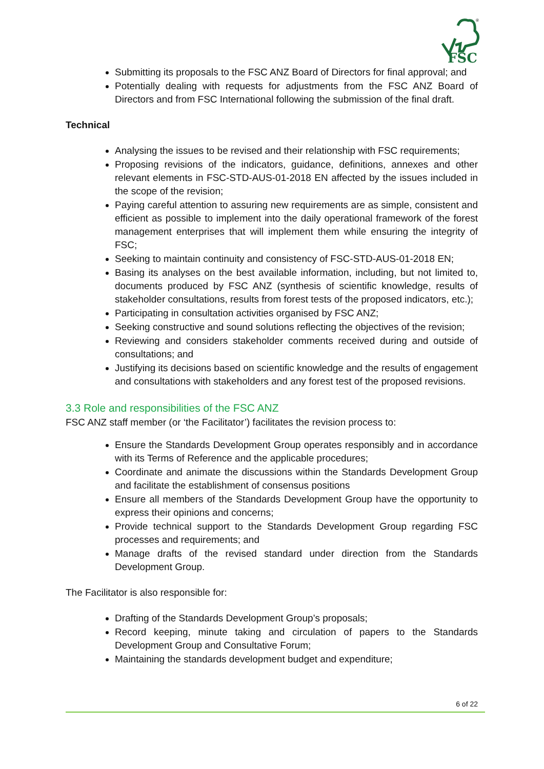FSC
®
Submitting its proposals to the FSC ANZ Board of Directors for final approval; and
Potentially dealing with requests for adjustments from the FSC ANZ Board of Directors and from FSC International following the submission of the final draft.
Technical
Analysing the issues to be revised and their relationship with FSC requirements;
Proposing revisions of the indicators, guidance, definitions, annexes and other relevant elements in FSC-STD-AUS-01-2018 EN affected by the issues included in the scope of the revision;
Paying careful attention to assuring new requirements are as simple, consistent and efficient as possible to implement into the daily operational framework of the forest management enterprises that will implement them while ensuring the integrity of FSC;
Seeking to maintain continuity and consistency of FSC-STD-AUS-01-2018 EN;
Basing its analyses on the best available information, including, but not limited to, documents produced by FSC ANZ (synthesis of scientific knowledge, results of stakeholder consultations, results from forest tests of the proposed indicators, etc.);
Participating in consultation activities organised by FSC ANZ;
Seeking constructive and sound solutions reflecting the objectives of the revision;
Reviewing and considers stakeholder comments received during and outside of consultations; and
Justifying its decisions based on scientific knowledge and the results of engagement and consultations with stakeholders and any forest test of the proposed revisions.
3.3 Role and responsibilities of the FSC ANZ
FSC ANZ staff member (or ‘the Facilitator’) facilitates the revision process to:
Ensure the Standards Development Group operates responsibly and in accordance with its Terms of Reference and the applicable procedures;
Coordinate and animate the discussions within the Standards Development Group and facilitate the establishment of consensus positions
Ensure all members of the Standards Development Group have the opportunity to express their opinions and concerns;
Provide technical support to the Standards Development Group regarding FSC processes and requirements; and
Manage drafts of the revised standard under direction from the Standards Development Group.
The Facilitator is also responsible for:
Drafting of the Standards Development Group’s proposals;
Record keeping, minute taking and circulation of papers to the Standards Development Group and Consultative Forum;
Maintaining the standards development budget and expenditure;
6 of 22